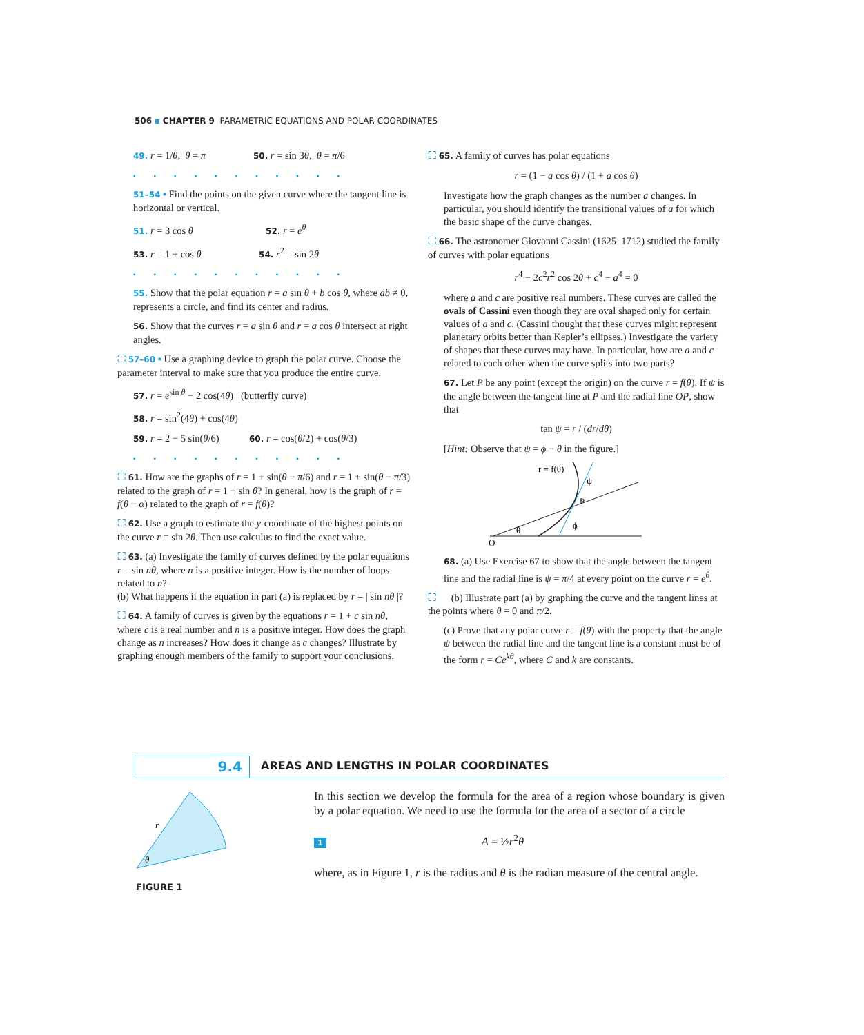506 ▪ CHAPTER 9 PARAMETRIC EQUATIONS AND POLAR COORDINATES
49. r = 1/θ, θ = π 50. r = sin 3θ, θ = π/6
▪▪▪▪▪▪▪▪▪▪▪
51–54 ▪ Find the points on the given curve where the tangent line is horizontal or vertical.
51. r = 3 cos θ 52. r = e<sup>θ</sup>
53. r = 1 + cos θ 54. r<sup>2</sup> = sin 2θ
▪▪▪▪▪▪▪▪▪▪▪
55. Show that the polar equation r = a sin θ + b cos θ, where ab ≠ 0, represents a circle, and find its center and radius.
56. Show that the curves r = a sin θ and r = a cos θ intersect at right angles.
⛶ 57–60 ▪ Use a graphing device to graph the polar curve. Choose the parameter interval to make sure that you produce the entire curve.
57. r = e<sup>sin θ</sup> − 2 cos(4θ) (butterfly curve)
58. r = sin<sup>2</sup>(4θ) + cos(4θ)
59. r = 2 − 5 sin(θ/6) 60. r = cos(θ/2) + cos(θ/3)
▪▪▪▪▪▪▪▪▪▪▪
⛶ 61. How are the graphs of r = 1 + sin(θ − π/6) and r = 1 + sin(θ − π/3) related to the graph of r = 1 + sin θ? In general, how is the graph of r = f(θ − α) related to the graph of r = f(θ)?
⛶ 62. Use a graph to estimate the y-coordinate of the highest points on the curve r = sin 2θ. Then use calculus to find the exact value.
⛶ 63. (a) Investigate the family of curves defined by the polar equations r = sin nθ, where n is a positive integer. How is the number of loops related to n?
(b) What happens if the equation in part (a) is replaced by r = | sin nθ |?
⛶ 64. A family of curves is given by the equations r = 1 + c sin nθ, where c is a real number and n is a positive integer. How does the graph change as n increases? How does it change as c changes? Illustrate by graphing enough members of the family to support your conclusions.
⛶ 65. A family of curves has polar equations
r = (1 − a cos θ) / (1 + a cos θ)
Investigate how the graph changes as the number a changes. In particular, you should identify the transitional values of a for which the basic shape of the curve changes.
⛶ 66. The astronomer Giovanni Cassini (1625–1712) studied the family of curves with polar equations
r<sup>4</sup> − 2c<sup>2</sup>r<sup>2</sup> cos 2θ + c<sup>4</sup> − a<sup>4</sup> = 0
where a and c are positive real numbers. These curves are called the ovals of Cassini even though they are oval shaped only for certain values of a and c. (Cassini thought that these curves might represent planetary orbits better than Kepler’s ellipses.) Investigate the variety of shapes that these curves may have. In particular, how are a and c related to each other when the curve splits into two parts?
67. Let P be any point (except the origin) on the curve r = f(θ). If ψ is the angle between the tangent line at P and the radial line OP, show that
tan ψ = r / (dr/dθ)
[Hint: Observe that ψ = ϕ − θ in the figure.]
r = f(θ)
ψ
P
ϕ
θ
O
68. (a) Use Exercise 67 to show that the angle between the tangent line and the radial line is ψ = π/4 at every point on the curve r = e<sup>θ</sup>.
⛶ (b) Illustrate part (a) by graphing the curve and the tangent lines at the points where θ = 0 and π/2.
(c) Prove that any polar curve r = f(θ) with the property that the angle ψ between the radial line and the tangent line is a constant must be of the form r = Ce<sup>kθ</sup>, where C and k are constants.
9.4
AREAS AND LENGTHS IN POLAR COORDINATES
r
θ
FIGURE 1
In this section we develop the formula for the area of a region whose boundary is given by a polar equation. We need to use the formula for the area of a sector of a circle
1 A = ½r<sup>2</sup>θ
where, as in Figure 1, r is the radius and θ is the radian measure of the central angle.